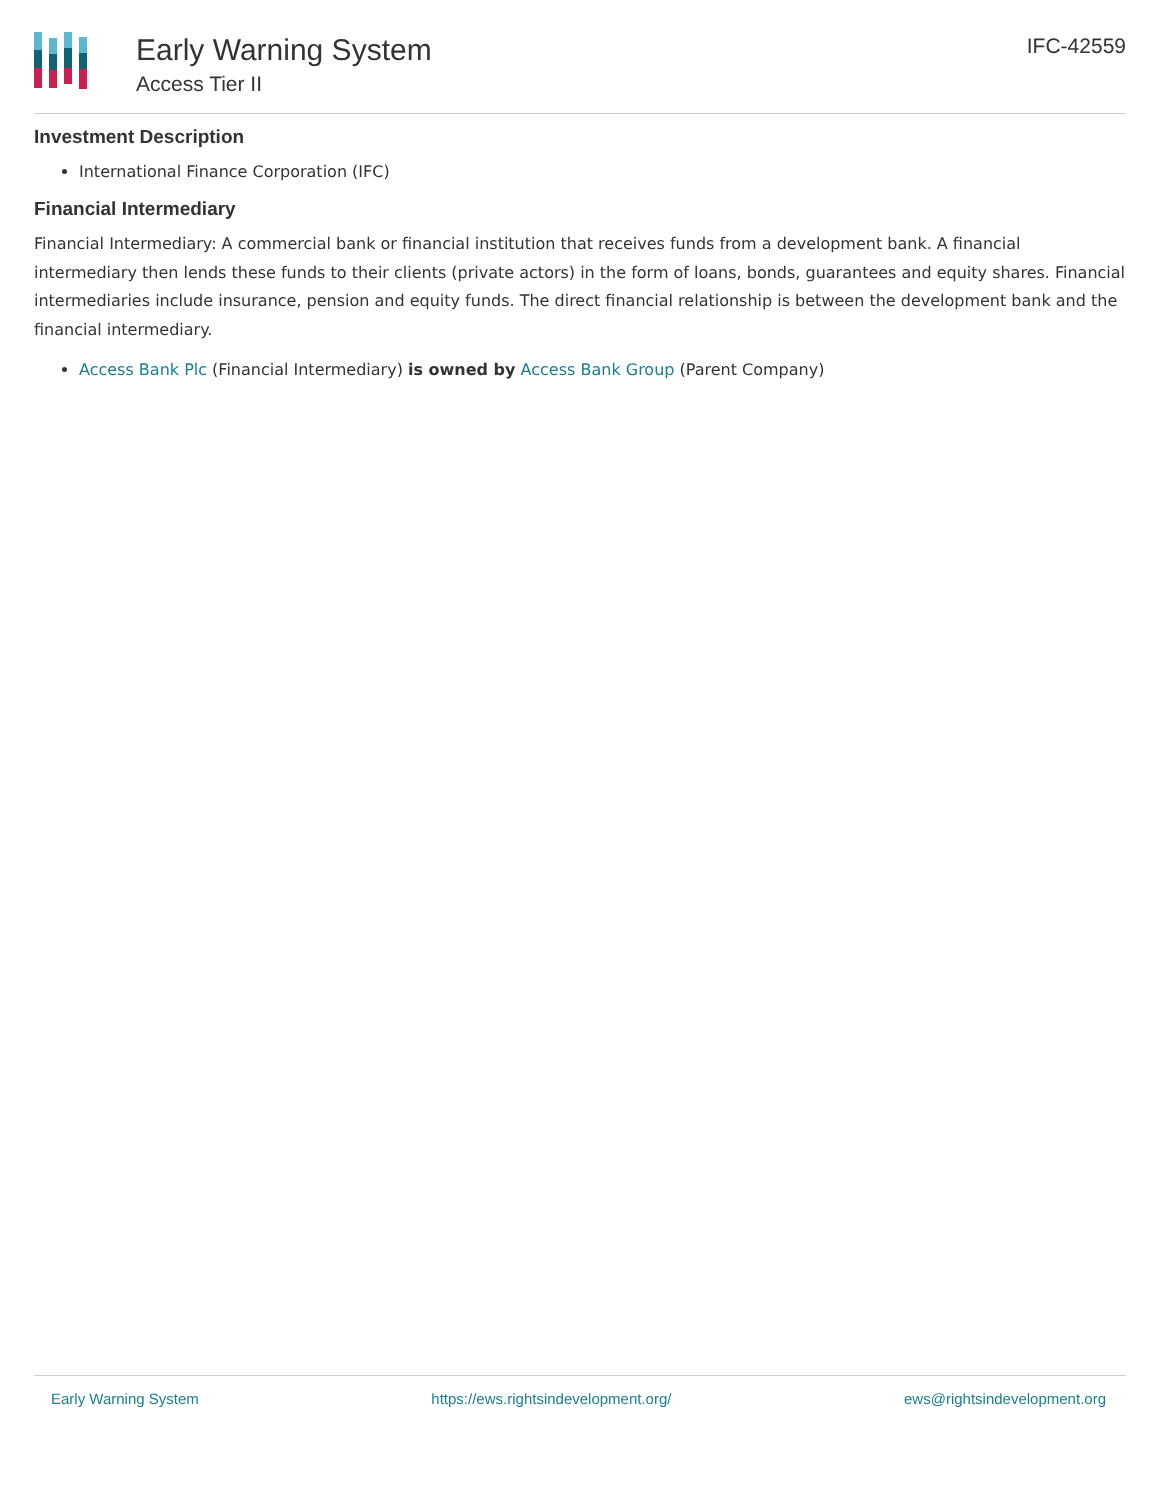Early Warning System
Access Tier II
IFC-42559
Investment Description
International Finance Corporation (IFC)
Financial Intermediary
Financial Intermediary: A commercial bank or financial institution that receives funds from a development bank. A financial intermediary then lends these funds to their clients (private actors) in the form of loans, bonds, guarantees and equity shares. Financial intermediaries include insurance, pension and equity funds. The direct financial relationship is between the development bank and the financial intermediary.
Access Bank Plc (Financial Intermediary) is owned by Access Bank Group (Parent Company)
Early Warning System https://ews.rightsindevelopment.org/ ews@rightsindevelopment.org